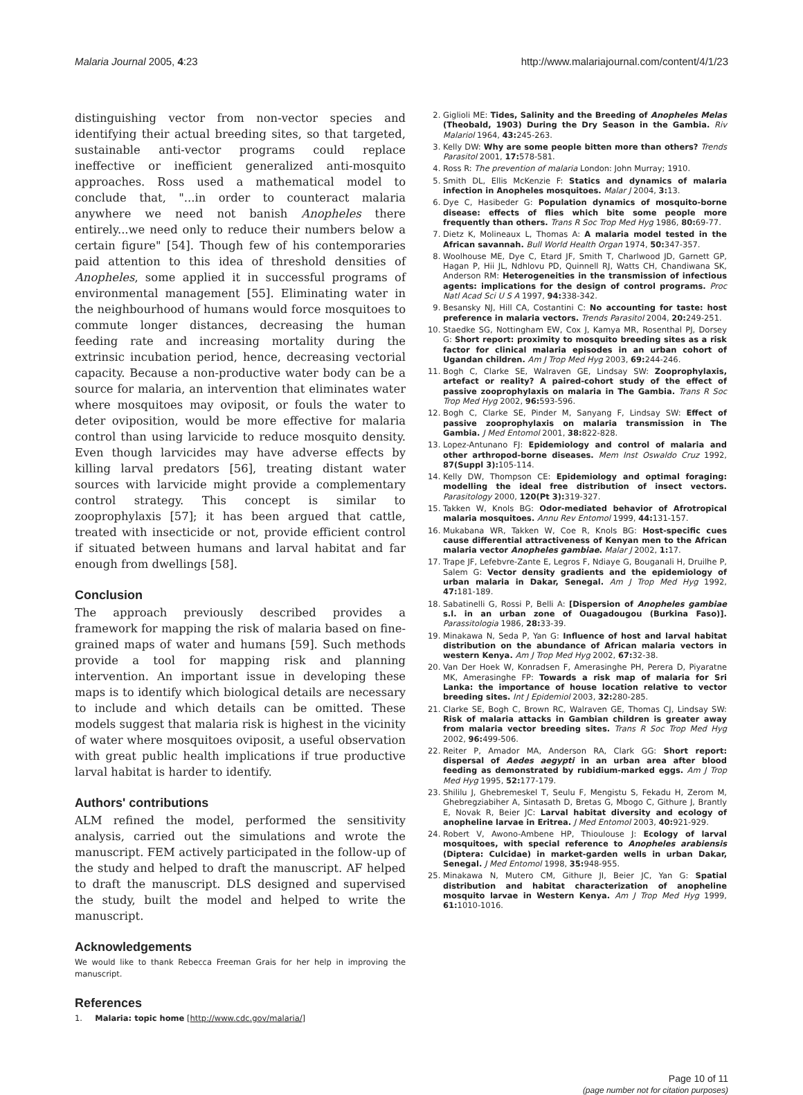Malaria Journal 2005, 4:23 http://www.malariajournal.com/content/4/1/23
distinguishing vector from non-vector species and identifying their actual breeding sites, so that targeted, sustainable anti-vector programs could replace ineffective or inefficient generalized anti-mosquito approaches. Ross used a mathematical model to conclude that, "...in order to counteract malaria anywhere we need not banish Anopheles there entirely...we need only to reduce their numbers below a certain figure" [54]. Though few of his contemporaries paid attention to this idea of threshold densities of Anopheles, some applied it in successful programs of environmental management [55]. Eliminating water in the neighbourhood of humans would force mosquitoes to commute longer distances, decreasing the human feeding rate and increasing mortality during the extrinsic incubation period, hence, decreasing vectorial capacity. Because a non-productive water body can be a source for malaria, an intervention that eliminates water where mosquitoes may oviposit, or fouls the water to deter oviposition, would be more effective for malaria control than using larvicide to reduce mosquito density. Even though larvicides may have adverse effects by killing larval predators [56], treating distant water sources with larvicide might provide a complementary control strategy. This concept is similar to zooprophylaxis [57]; it has been argued that cattle, treated with insecticide or not, provide efficient control if situated between humans and larval habitat and far enough from dwellings [58].
Conclusion
The approach previously described provides a framework for mapping the risk of malaria based on fine-grained maps of water and humans [59]. Such methods provide a tool for mapping risk and planning intervention. An important issue in developing these maps is to identify which biological details are necessary to include and which details can be omitted. These models suggest that malaria risk is highest in the vicinity of water where mosquitoes oviposit, a useful observation with great public health implications if true productive larval habitat is harder to identify.
Authors' contributions
ALM refined the model, performed the sensitivity analysis, carried out the simulations and wrote the manuscript. FEM actively participated in the follow-up of the study and helped to draft the manuscript. AF helped to draft the manuscript. DLS designed and supervised the study, built the model and helped to write the manuscript.
Acknowledgements
We would like to thank Rebecca Freeman Grais for her help in improving the manuscript.
References
1. Malaria: topic home [http://www.cdc.gov/malaria/]
2. Giglioli ME: Tides, Salinity and the Breeding of Anopheles Melas (Theobald, 1903) During the Dry Season in the Gambia. Riv Malariol 1964, 43: 245-263.
3. Kelly DW: Why are some people bitten more than others? Trends Parasitol 2001, 17: 578-581.
4. Ross R: The prevention of malaria London: John Murray; 1910.
5. Smith DL, Ellis McKenzie F: Statics and dynamics of malaria infection in Anopheles mosquitoes. Malar J 2004, 3: 13.
6. Dye C, Hasibeder G: Population dynamics of mosquito-borne disease: effects of flies which bite some people more frequently than others. Trans R Soc Trop Med Hyg 1986, 80: 69-77.
7. Dietz K, Molineaux L, Thomas A: A malaria model tested in the African savannah. Bull World Health Organ 1974, 50: 347-357.
8. Woolhouse ME, Dye C, Etard JF, Smith T, Charlwood JD, Garnett GP, Hagan P, Hii JL, Ndhlovu PD, Quinnell RJ, Watts CH, Chandiwana SK, Anderson RM: Heterogeneities in the transmission of infectious agents: implications for the design of control programs. Proc Natl Acad Sci U S A 1997, 94: 338-342.
9. Besansky NJ, Hill CA, Costantini C: No accounting for taste: host preference in malaria vectors. Trends Parasitol 2004, 20: 249-251.
10. Staedke SG, Nottingham EW, Cox J, Kamya MR, Rosenthal PJ, Dorsey G: Short report: proximity to mosquito breeding sites as a risk factor for clinical malaria episodes in an urban cohort of Ugandan children. Am J Trop Med Hyg 2003, 69: 244-246.
11. Bogh C, Clarke SE, Walraven GE, Lindsay SW: Zooprophylaxis, artefact or reality? A paired-cohort study of the effect of passive zooprophylaxis on malaria in The Gambia. Trans R Soc Trop Med Hyg 2002, 96: 593-596.
12. Bogh C, Clarke SE, Pinder M, Sanyang F, Lindsay SW: Effect of passive zooprophylaxis on malaria transmission in The Gambia. J Med Entomol 2001, 38: 822-828.
13. Lopez-Antunano FJ: Epidemiology and control of malaria and other arthropod-borne diseases. Mem Inst Oswaldo Cruz 1992, 87(Suppl 3): 105-114.
14. Kelly DW, Thompson CE: Epidemiology and optimal foraging: modelling the ideal free distribution of insect vectors. Parasitology 2000, 120(Pt 3): 319-327.
15. Takken W, Knols BG: Odor-mediated behavior of Afrotropical malaria mosquitoes. Annu Rev Entomol 1999, 44: 131-157.
16. Mukabana WR, Takken W, Coe R, Knols BG: Host-specific cues cause differential attractiveness of Kenyan men to the African malaria vector Anopheles gambiae. Malar J 2002, 1: 17.
17. Trape JF, Lefebvre-Zante E, Legros F, Ndiaye G, Bouganali H, Druilhe P, Salem G: Vector density gradients and the epidemiology of urban malaria in Dakar, Senegal. Am J Trop Med Hyg 1992, 47: 181-189.
18. Sabatinelli G, Rossi P, Belli A: [Dispersion of Anopheles gambiae s.l. in an urban zone of Ouagadougou (Burkina Faso)]. Parassitologia 1986, 28: 33-39.
19. Minakawa N, Seda P, Yan G: Influence of host and larval habitat distribution on the abundance of African malaria vectors in western Kenya. Am J Trop Med Hyg 2002, 67: 32-38.
20. Van Der Hoek W, Konradsen F, Amerasinghe PH, Perera D, Piyaratne MK, Amerasinghe FP: Towards a risk map of malaria for Sri Lanka: the importance of house location relative to vector breeding sites. Int J Epidemiol 2003, 32: 280-285.
21. Clarke SE, Bogh C, Brown RC, Walraven GE, Thomas CJ, Lindsay SW: Risk of malaria attacks in Gambian children is greater away from malaria vector breeding sites. Trans R Soc Trop Med Hyg 2002, 96: 499-506.
22. Reiter P, Amador MA, Anderson RA, Clark GG: Short report: dispersal of Aedes aegypti in an urban area after blood feeding as demonstrated by rubidium-marked eggs. Am J Trop Med Hyg 1995, 52: 177-179.
23. Shililu J, Ghebremeskel T, Seulu F, Mengistu S, Fekadu H, Zerom M, Ghebregziabiher A, Sintasath D, Bretas G, Mbogo C, Githure J, Brantly E, Novak R, Beier JC: Larval habitat diversity and ecology of anopheline larvae in Eritrea. J Med Entomol 2003, 40: 921-929.
24. Robert V, Awono-Ambene HP, Thioulouse J: Ecology of larval mosquitoes, with special reference to Anopheles arabiensis (Diptera: Culcidae) in market-garden wells in urban Dakar, Senegal. J Med Entomol 1998, 35: 948-955.
25. Minakawa N, Mutero CM, Githure JI, Beier JC, Yan G: Spatial distribution and habitat characterization of anopheline mosquito larvae in Western Kenya. Am J Trop Med Hyg 1999, 61: 1010-1016.
Page 10 of 11
(page number not for citation purposes)